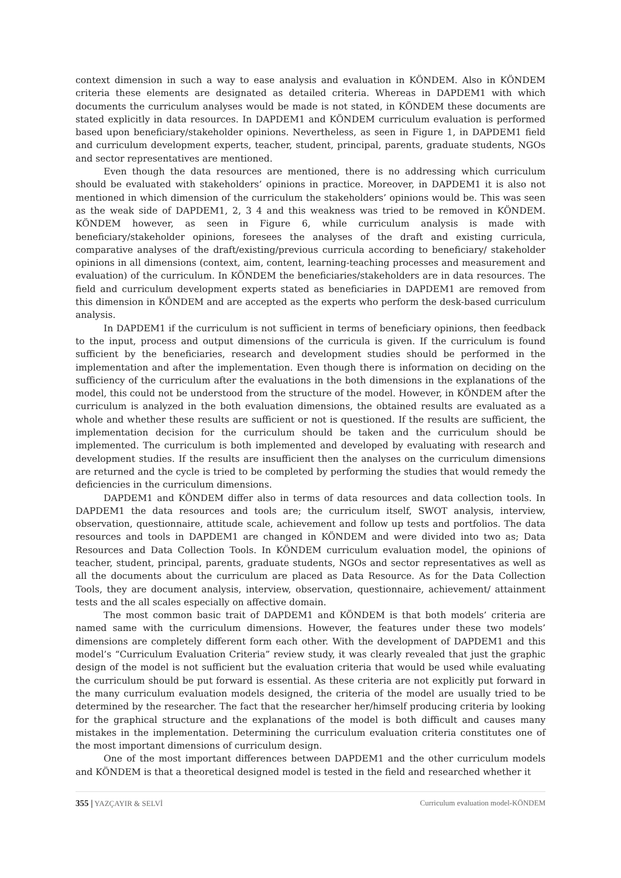context dimension in such a way to ease analysis and evaluation in KÖNDEM. Also in KÖNDEM criteria these elements are designated as detailed criteria. Whereas in DAPDEM1 with which documents the curriculum analyses would be made is not stated, in KÖNDEM these documents are stated explicitly in data resources. In DAPDEM1 and KÖNDEM curriculum evaluation is performed based upon beneficiary/stakeholder opinions. Nevertheless, as seen in Figure 1, in DAPDEM1 field and curriculum development experts, teacher, student, principal, parents, graduate students, NGOs and sector representatives are mentioned.
Even though the data resources are mentioned, there is no addressing which curriculum should be evaluated with stakeholders’ opinions in practice. Moreover, in DAPDEM1 it is also not mentioned in which dimension of the curriculum the stakeholders’ opinions would be. This was seen as the weak side of DAPDEM1, 2, 3 4 and this weakness was tried to be removed in KÖNDEM. KÖNDEM however, as seen in Figure 6, while curriculum analysis is made with beneficiary/stakeholder opinions, foresees the analyses of the draft and existing curricula, comparative analyses of the draft/existing/previous curricula according to beneficiary/ stakeholder opinions in all dimensions (context, aim, content, learning-teaching processes and measurement and evaluation) of the curriculum. In KÖNDEM the beneficiaries/stakeholders are in data resources. The field and curriculum development experts stated as beneficiaries in DAPDEM1 are removed from this dimension in KÖNDEM and are accepted as the experts who perform the desk-based curriculum analysis.
In DAPDEM1 if the curriculum is not sufficient in terms of beneficiary opinions, then feedback to the input, process and output dimensions of the curricula is given. If the curriculum is found sufficient by the beneficiaries, research and development studies should be performed in the implementation and after the implementation. Even though there is information on deciding on the sufficiency of the curriculum after the evaluations in the both dimensions in the explanations of the model, this could not be understood from the structure of the model. However, in KÖNDEM after the curriculum is analyzed in the both evaluation dimensions, the obtained results are evaluated as a whole and whether these results are sufficient or not is questioned. If the results are sufficient, the implementation decision for the curriculum should be taken and the curriculum should be implemented. The curriculum is both implemented and developed by evaluating with research and development studies. If the results are insufficient then the analyses on the curriculum dimensions are returned and the cycle is tried to be completed by performing the studies that would remedy the deficiencies in the curriculum dimensions.
DAPDEM1 and KÖNDEM differ also in terms of data resources and data collection tools. In DAPDEM1 the data resources and tools are; the curriculum itself, SWOT analysis, interview, observation, questionnaire, attitude scale, achievement and follow up tests and portfolios. The data resources and tools in DAPDEM1 are changed in KÖNDEM and were divided into two as; Data Resources and Data Collection Tools. In KÖNDEM curriculum evaluation model, the opinions of teacher, student, principal, parents, graduate students, NGOs and sector representatives as well as all the documents about the curriculum are placed as Data Resource. As for the Data Collection Tools, they are document analysis, interview, observation, questionnaire, achievement/ attainment tests and the all scales especially on affective domain.
The most common basic trait of DAPDEM1 and KÖNDEM is that both models’ criteria are named same with the curriculum dimensions. However, the features under these two models’ dimensions are completely different form each other. With the development of DAPDEM1 and this model’s “Curriculum Evaluation Criteria” review study, it was clearly revealed that just the graphic design of the model is not sufficient but the evaluation criteria that would be used while evaluating the curriculum should be put forward is essential. As these criteria are not explicitly put forward in the many curriculum evaluation models designed, the criteria of the model are usually tried to be determined by the researcher. The fact that the researcher her/himself producing criteria by looking for the graphical structure and the explanations of the model is both difficult and causes many mistakes in the implementation. Determining the curriculum evaluation criteria constitutes one of the most important dimensions of curriculum design.
One of the most important differences between DAPDEM1 and the other curriculum models and KÖNDEM is that a theoretical designed model is tested in the field and researched whether it
355 | YAZÇAYIR & SELVİ Curriculum evaluation model-KÖNDEM